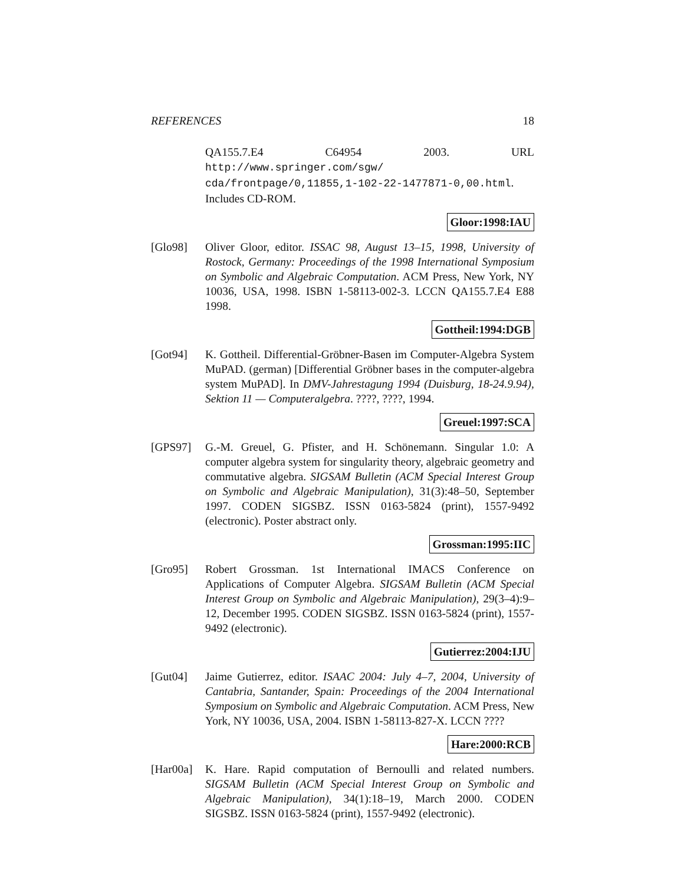REFERENCES 18
QA155.7.E4 C64954 2003. URL http://www.springer.com/sgw/ cda/frontpage/0,11855,1-102-22-1477871-0,00.html. Includes CD-ROM.
Gloor:1998:IAU
[Glo98] Oliver Gloor, editor. ISSAC 98, August 13–15, 1998, University of Rostock, Germany: Proceedings of the 1998 International Symposium on Symbolic and Algebraic Computation. ACM Press, New York, NY 10036, USA, 1998. ISBN 1-58113-002-3. LCCN QA155.7.E4 E88 1998.
Gottheil:1994:DGB
[Got94] K. Gottheil. Differential-Gröbner-Basen im Computer-Algebra System MuPAD. (german) [Differential Gröbner bases in the computer-algebra system MuPAD]. In DMV-Jahrestagung 1994 (Duisburg, 18-24.9.94), Sektion 11 — Computeralgebra. ????, ????, 1994.
Greuel:1997:SCA
[GPS97] G.-M. Greuel, G. Pfister, and H. Schönemann. Singular 1.0: A computer algebra system for singularity theory, algebraic geometry and commutative algebra. SIGSAM Bulletin (ACM Special Interest Group on Symbolic and Algebraic Manipulation), 31(3):48–50, September 1997. CODEN SIGSBZ. ISSN 0163-5824 (print), 1557-9492 (electronic). Poster abstract only.
Grossman:1995:IIC
[Gro95] Robert Grossman. 1st International IMACS Conference on Applications of Computer Algebra. SIGSAM Bulletin (ACM Special Interest Group on Symbolic and Algebraic Manipulation), 29(3–4):9–12, December 1995. CODEN SIGSBZ. ISSN 0163-5824 (print), 1557-9492 (electronic).
Gutierrez:2004:IJU
[Gut04] Jaime Gutierrez, editor. ISAAC 2004: July 4–7, 2004, University of Cantabria, Santander, Spain: Proceedings of the 2004 International Symposium on Symbolic and Algebraic Computation. ACM Press, New York, NY 10036, USA, 2004. ISBN 1-58113-827-X. LCCN ????
Hare:2000:RCB
[Har00a]
K. Hare. Rapid computation of Bernoulli and related numbers. SIGSAM Bulletin (ACM Special Interest Group on Symbolic and Algebraic Manipulation), 34(1):18–19, March 2000. CODEN SIGSBZ. ISSN 0163-5824 (print), 1557-9492 (electronic).